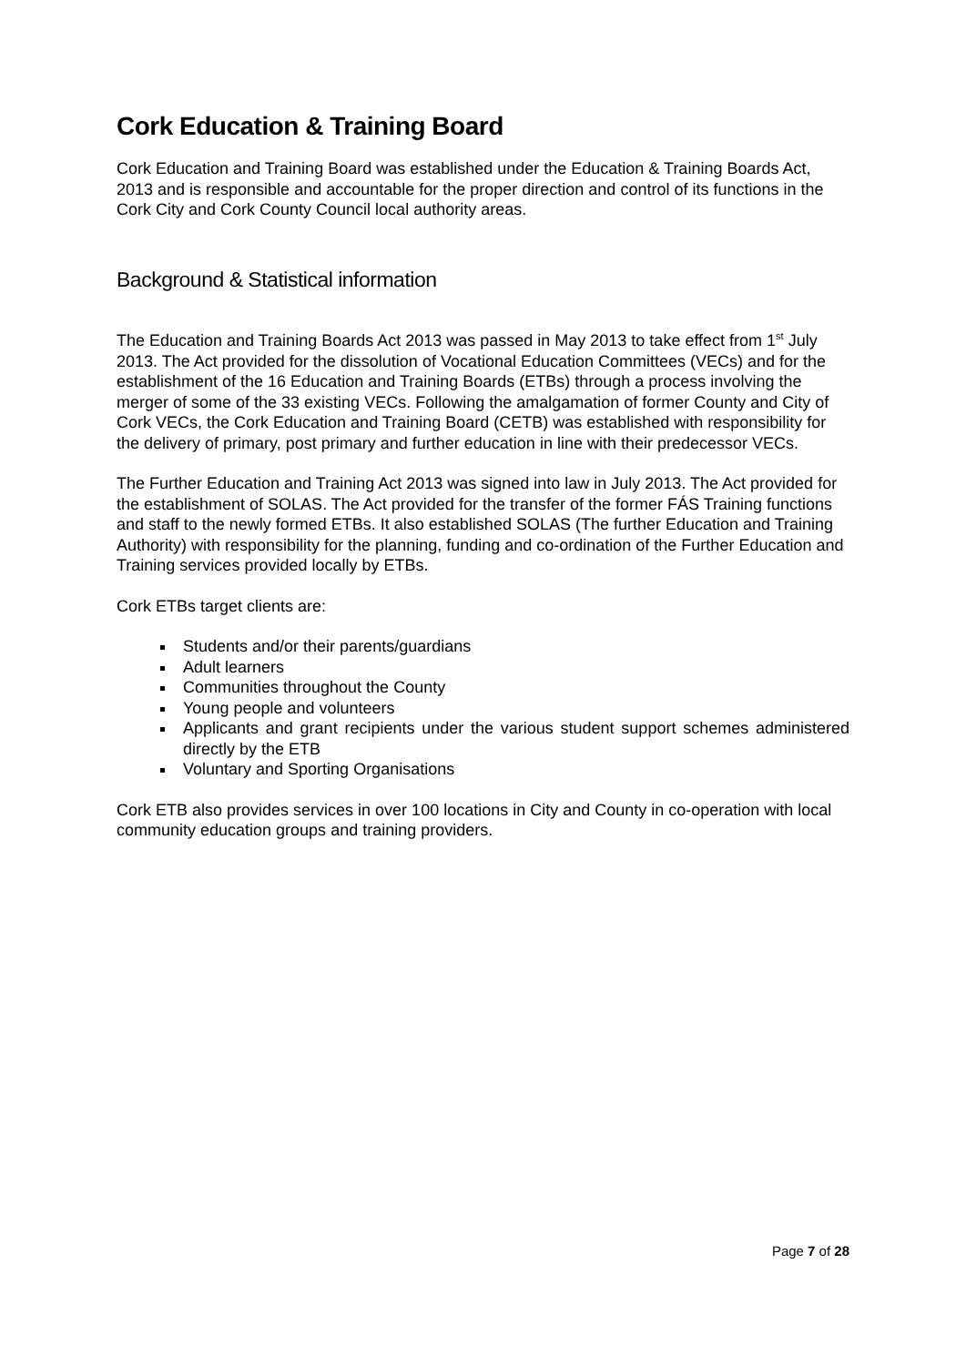Cork Education & Training Board
Cork Education and Training Board was established under the Education & Training Boards Act, 2013 and is responsible and accountable for the proper direction and control of its functions in the Cork City and Cork County Council local authority areas.
Background & Statistical information
The Education and Training Boards Act 2013 was passed in May 2013 to take effect from 1<sup>st</sup> July 2013. The Act provided for the dissolution of Vocational Education Committees (VECs) and for the establishment of the 16 Education and Training Boards (ETBs) through a process involving the merger of some of the 33 existing VECs. Following the amalgamation of former County and City of Cork VECs, the Cork Education and Training Board (CETB) was established with responsibility for the delivery of primary, post primary and further education in line with their predecessor VECs.
The Further Education and Training Act 2013 was signed into law in July 2013. The Act provided for the establishment of SOLAS. The Act provided for the transfer of the former FÁS Training functions and staff to the newly formed ETBs. It also established SOLAS (The further Education and Training Authority) with responsibility for the planning, funding and co-ordination of the Further Education and Training services provided locally by ETBs.
Cork ETBs target clients are:
Students and/or their parents/guardians
Adult learners
Communities throughout the County
Young people and volunteers
Applicants and grant recipients under the various student support schemes administered directly by the ETB
Voluntary and Sporting Organisations
Cork ETB also provides services in over 100 locations in City and County in co-operation with local community education groups and training providers.
Page 7 of 28